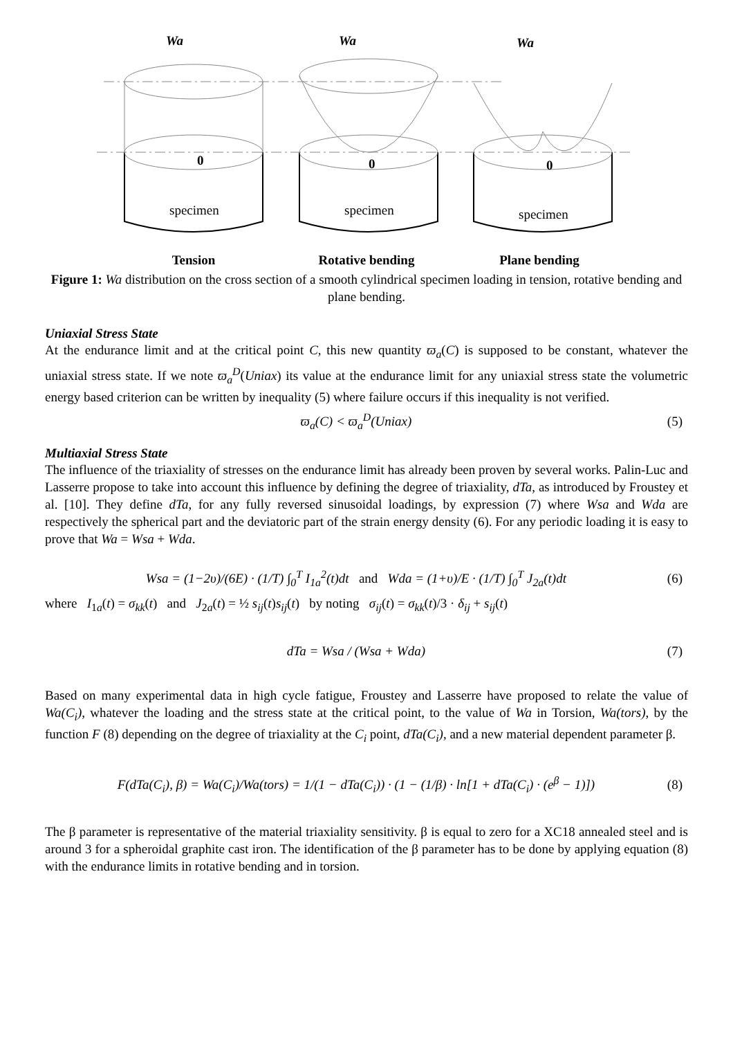Wa
Wa
Wa
0
0
0
specimen
specimen
specimen
Tension Rotative bending Plane bending
Figure 1: Wa distribution on the cross section of a smooth cylindrical specimen loading in tension, rotative bending and plane bending.
Uniaxial Stress State
At the endurance limit and at the critical point C, this new quantity ϖ<sub>a</sub>(C) is supposed to be constant, whatever the uniaxial stress state. If we note ϖ<sub>a</sub><sup>D</sup>(Uniax) its value at the endurance limit for any uniaxial stress state the volumetric energy based criterion can be written by inequality (5) where failure occurs if this inequality is not verified.
ϖ<sub>a</sub>(C) < ϖ<sub>a</sub><sup>D</sup>(Uniax) (5)
Multiaxial Stress State
The influence of the triaxiality of stresses on the endurance limit has already been proven by several works. Palin-Luc and Lasserre propose to take into account this influence by defining the degree of triaxiality, dTa, as introduced by Froustey et al. [10]. They define dTa, for any fully reversed sinusoidal loadings, by expression (7) where Wsa and Wda are respectively the spherical part and the deviatoric part of the strain energy density (6). For any periodic loading it is easy to prove that Wa = Wsa + Wda.
Wsa = (1−2υ)/(6E) · (1/T) ∫<sub>0</sub><sup>T</sup> I<sub>1a</sub><sup>2</sup>(t)dt and Wda = (1+υ)/E · (1/T) ∫<sub>0</sub><sup>T</sup> J<sub>2a</sub>(t)dt (6)
where I<sub>1a</sub>(t) = σ<sub>kk</sub>(t) and J<sub>2a</sub>(t) = ½ s<sub>ij</sub>(t)s<sub>ij</sub>(t) by noting σ<sub>ij</sub>(t) = σ<sub>kk</sub>(t)/3 · δ<sub>ij</sub> + s<sub>ij</sub>(t)
dTa = Wsa / (Wsa + Wda) (7)
Based on many experimental data in high cycle fatigue, Froustey and Lasserre have proposed to relate the value of Wa(C<sub>i</sub>), whatever the loading and the stress state at the critical point, to the value of Wa in Torsion, Wa(tors), by the function F (8) depending on the degree of triaxiality at the C<sub>i</sub> point, dTa(C<sub>i</sub>), and a new material dependent parameter β.
F(dTa(C<sub>i</sub>), β) = Wa(C<sub>i</sub>)/Wa(tors) = 1/(1 − dTa(C<sub>i</sub>)) · (1 − (1/β) · ln[1 + dTa(C<sub>i</sub>) · (e<sup>β</sup> − 1)]) (8)
The β parameter is representative of the material triaxiality sensitivity. β is equal to zero for a XC18 annealed steel and is around 3 for a spheroidal graphite cast iron. The identification of the β parameter has to be done by applying equation (8) with the endurance limits in rotative bending and in torsion.